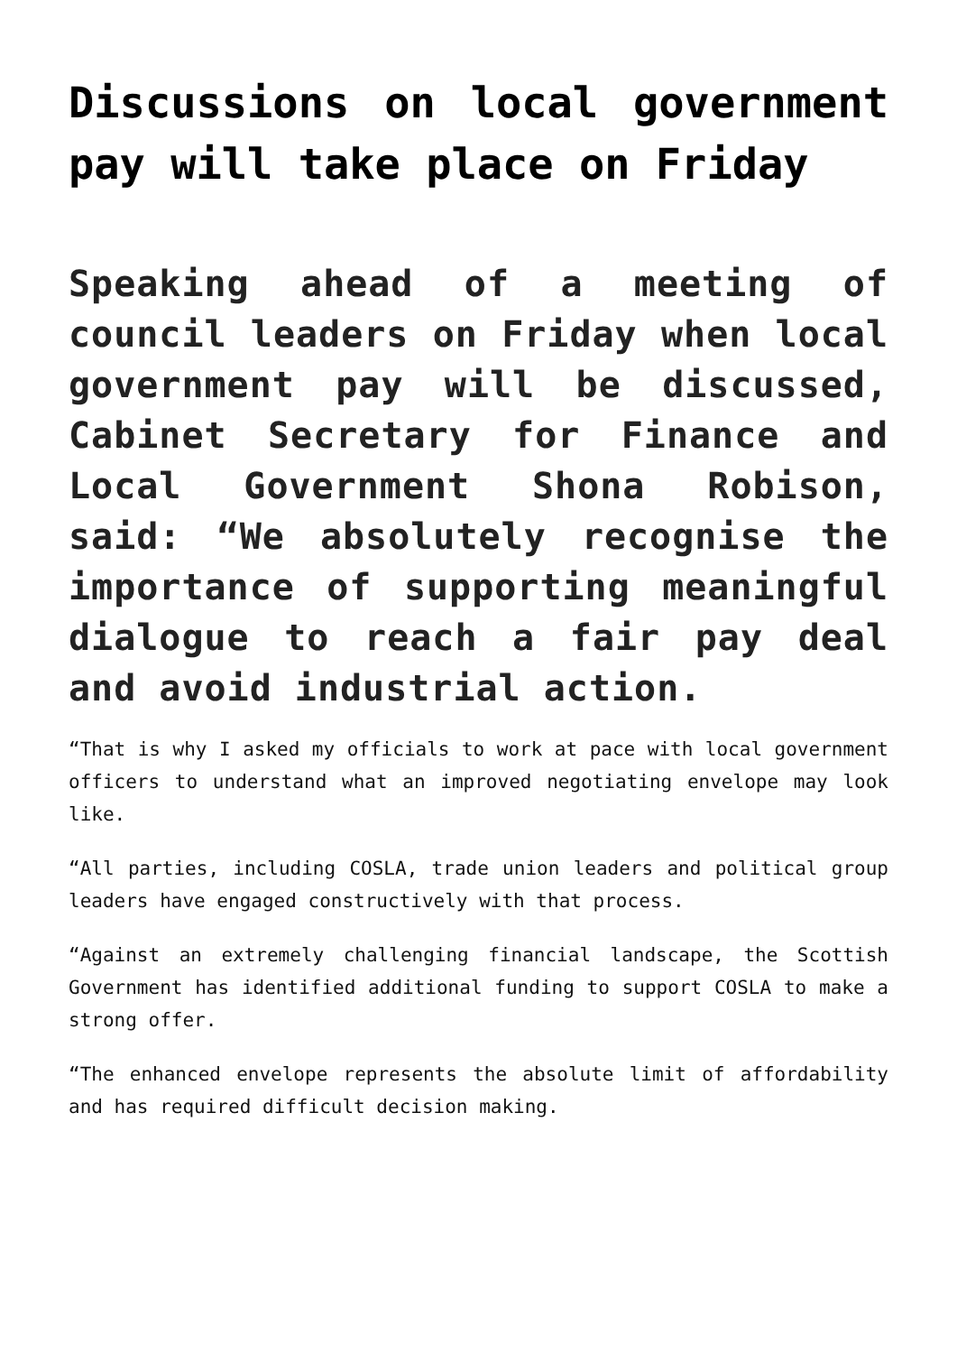Discussions on local government pay will take place on Friday
Speaking ahead of a meeting of council leaders on Friday when local government pay will be discussed, Cabinet Secretary for Finance and Local Government Shona Robison, said: “We absolutely recognise the importance of supporting meaningful dialogue to reach a fair pay deal and avoid industrial action.
“That is why I asked my officials to work at pace with local government officers to understand what an improved negotiating envelope may look like.
“All parties, including COSLA, trade union leaders and political group leaders have engaged constructively with that process.
“Against an extremely challenging financial landscape, the Scottish Government has identified additional funding to support COSLA to make a strong offer.
“The enhanced envelope represents the absolute limit of affordability and has required difficult decision making.